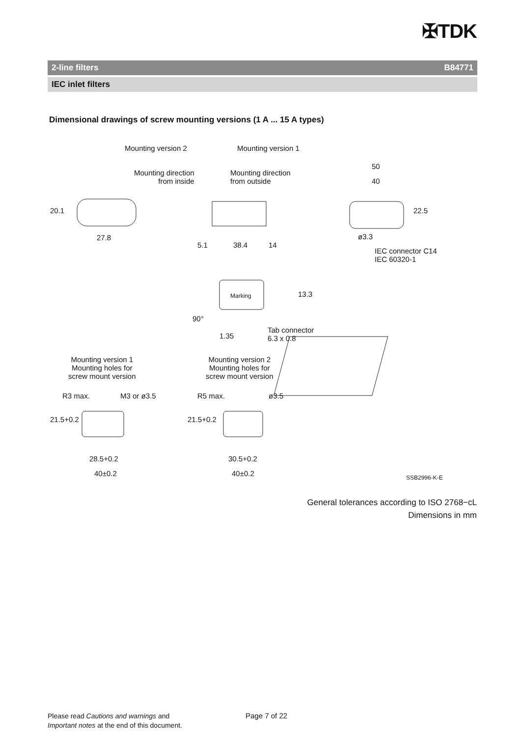✠TDK
2-line filters B84771
IEC inlet filters
Dimensional drawings of screw mounting versions (1 A ... 15 A types)
Mounting version 2 Mounting version 1
Mounting direction
from inside
Mounting direction
from outside
50
40
20.1 22.5
27.8 ø3.3
IEC connector C14
IEC 60320-1
5.1 38.4 14
Marking 13.3
90°
1.35
Tab connector
6.3 x 0.8
Mounting version 1
Mounting holes for
screw mount version
Mounting version 2
Mounting holes for
screw mount version
R3 max. M3 or ø3.5 R5 max. ø3.5
21.5+0.2 21.5+0.2
28.5+0.2 30.5+0.2
40±0.2 40±0.2 SSB2996-K-E
General tolerances according to ISO 2768−cL
Dimensions in mm
Please read Cautions and warnings and
Important notes at the end of this document.
Page 7 of 22